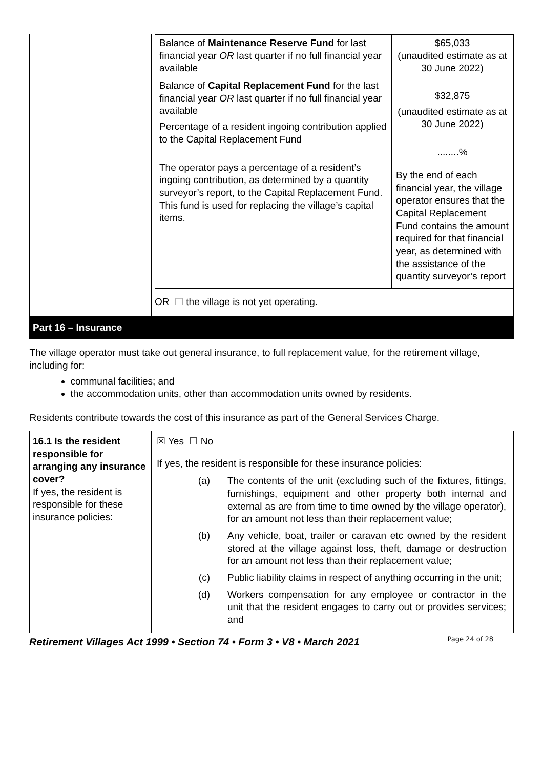| | / Balance of Maintenance Reserve Fund for last financial year OR last quarter if no full financial year available / $65,033 (unaudited estimate as at 30 June 2022) / / Balance of Capital Replacement Fund for the last financial year OR last quarter if no full financial year available Percentage of a resident ingoing contribution applied to the Capital Replacement Fund The operator pays a percentage of a resident’s ingoing contribution, as determined by a quantity surveyor’s report, to the Capital Replacement Fund. This fund is used for replacing the village’s capital items. / $32,875 (unaudited estimate as at 30 June 2022) ........% By the end of each financial year, the village operator ensures that the Capital Replacement Fund contains the amount required for that financial year, as determined with the assistance of the quantity surveyor’s report / OR ☐ the village is not yet operating. |
| Part 16 – Insurance | |
| The village operator must take out general insurance, to full replacement value, for the retirement village, including for: communal facilities; and the accommodation units, other than accommodation units owned by residents. Residents contribute towards the cost of this insurance as part of the General Services Charge. | |
| 16.1 Is the resident responsible for arranging any insurance cover? If yes, the resident is responsible for these insurance policies: | ☒ Yes ☐ No If yes, the resident is responsible for these insurance policies: / (a) / The contents of the unit (excluding such of the fixtures, fittings, furnishings, equipment and other property both internal and external as are from time to time owned by the village operator), for an amount not less than their replacement value; / / (b) / Any vehicle, boat, trailer or caravan etc owned by the resident stored at the village against loss, theft, damage or destruction for an amount not less than their replacement value; / / (c) / Public liability claims in respect of anything occurring in the unit; / / (d) / Workers compensation for any employee or contractor in the unit that the resident engages to carry out or provides services; and / |
Retirement Villages Act 1999 • Section 74 • Form 3 • V8 • March 2021 Page 24 of 28